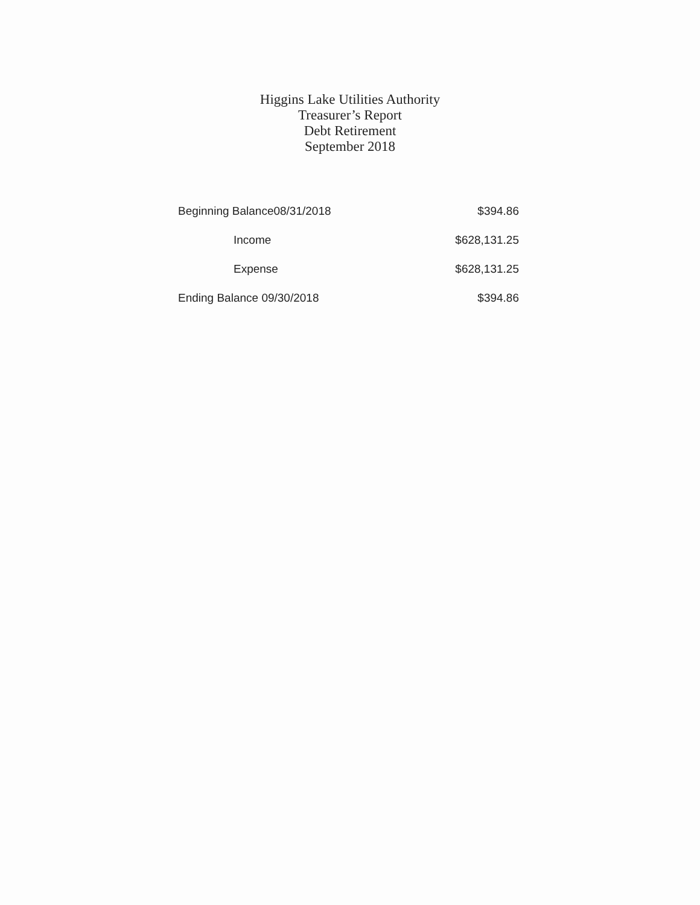Higgins Lake Utilities Authority
Treasurer’s Report
Debt Retirement
September 2018
| Beginning Balance08/31/2018 | $394.86 |
| Income | $628,131.25 |
| Expense | $628,131.25 |
| Ending Balance 09/30/2018 | $394.86 |